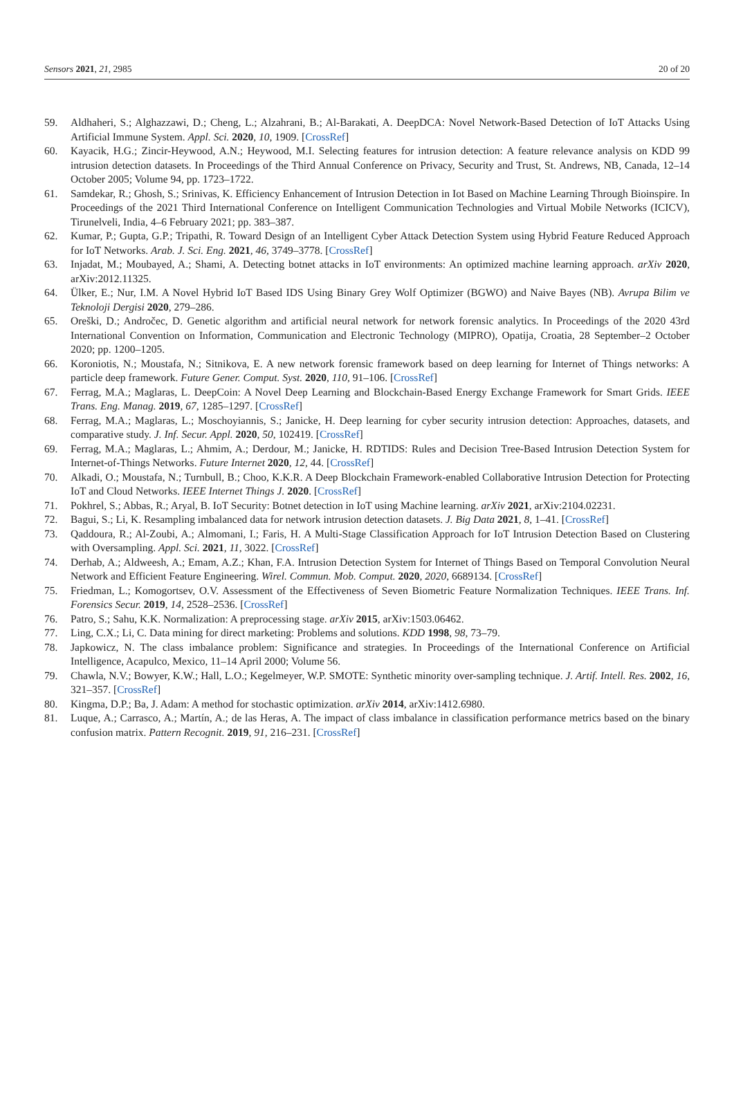Sensors 2021, 21, 2985 20 of 20
59. Aldhaheri, S.; Alghazzawi, D.; Cheng, L.; Alzahrani, B.; Al-Barakati, A. DeepDCA: Novel Network-Based Detection of IoT Attacks Using Artificial Immune System. Appl. Sci. 2020, 10, 1909. [CrossRef]
60. Kayacik, H.G.; Zincir-Heywood, A.N.; Heywood, M.I. Selecting features for intrusion detection: A feature relevance analysis on KDD 99 intrusion detection datasets. In Proceedings of the Third Annual Conference on Privacy, Security and Trust, St. Andrews, NB, Canada, 12–14 October 2005; Volume 94, pp. 1723–1722.
61. Samdekar, R.; Ghosh, S.; Srinivas, K. Efficiency Enhancement of Intrusion Detection in Iot Based on Machine Learning Through Bioinspire. In Proceedings of the 2021 Third International Conference on Intelligent Communication Technologies and Virtual Mobile Networks (ICICV), Tirunelveli, India, 4–6 February 2021; pp. 383–387.
62. Kumar, P.; Gupta, G.P.; Tripathi, R. Toward Design of an Intelligent Cyber Attack Detection System using Hybrid Feature Reduced Approach for IoT Networks. Arab. J. Sci. Eng. 2021, 46, 3749–3778. [CrossRef]
63. Injadat, M.; Moubayed, A.; Shami, A. Detecting botnet attacks in IoT environments: An optimized machine learning approach. arXiv 2020, arXiv:2012.11325.
64. Ülker, E.; Nur, I.M. A Novel Hybrid IoT Based IDS Using Binary Grey Wolf Optimizer (BGWO) and Naive Bayes (NB). Avrupa Bilim ve Teknoloji Dergisi 2020, 279–286.
65. Oreški, D.; Andročec, D. Genetic algorithm and artificial neural network for network forensic analytics. In Proceedings of the 2020 43rd International Convention on Information, Communication and Electronic Technology (MIPRO), Opatija, Croatia, 28 September–2 October 2020; pp. 1200–1205.
66. Koroniotis, N.; Moustafa, N.; Sitnikova, E. A new network forensic framework based on deep learning for Internet of Things networks: A particle deep framework. Future Gener. Comput. Syst. 2020, 110, 91–106. [CrossRef]
67. Ferrag, M.A.; Maglaras, L. DeepCoin: A Novel Deep Learning and Blockchain-Based Energy Exchange Framework for Smart Grids. IEEE Trans. Eng. Manag. 2019, 67, 1285–1297. [CrossRef]
68. Ferrag, M.A.; Maglaras, L.; Moschoyiannis, S.; Janicke, H. Deep learning for cyber security intrusion detection: Approaches, datasets, and comparative study. J. Inf. Secur. Appl. 2020, 50, 102419. [CrossRef]
69. Ferrag, M.A.; Maglaras, L.; Ahmim, A.; Derdour, M.; Janicke, H. RDTIDS: Rules and Decision Tree-Based Intrusion Detection System for Internet-of-Things Networks. Future Internet 2020, 12, 44. [CrossRef]
70. Alkadi, O.; Moustafa, N.; Turnbull, B.; Choo, K.K.R. A Deep Blockchain Framework-enabled Collaborative Intrusion Detection for Protecting IoT and Cloud Networks. IEEE Internet Things J. 2020. [CrossRef]
71. Pokhrel, S.; Abbas, R.; Aryal, B. IoT Security: Botnet detection in IoT using Machine learning. arXiv 2021, arXiv:2104.02231.
72. Bagui, S.; Li, K. Resampling imbalanced data for network intrusion detection datasets. J. Big Data 2021, 8, 1–41. [CrossRef]
73. Qaddoura, R.; Al-Zoubi, A.; Almomani, I.; Faris, H. A Multi-Stage Classification Approach for IoT Intrusion Detection Based on Clustering with Oversampling. Appl. Sci. 2021, 11, 3022. [CrossRef]
74. Derhab, A.; Aldweesh, A.; Emam, A.Z.; Khan, F.A. Intrusion Detection System for Internet of Things Based on Temporal Convolution Neural Network and Efficient Feature Engineering. Wirel. Commun. Mob. Comput. 2020, 2020, 6689134. [CrossRef]
75. Friedman, L.; Komogortsev, O.V. Assessment of the Effectiveness of Seven Biometric Feature Normalization Techniques. IEEE Trans. Inf. Forensics Secur. 2019, 14, 2528–2536. [CrossRef]
76. Patro, S.; Sahu, K.K. Normalization: A preprocessing stage. arXiv 2015, arXiv:1503.06462.
77. Ling, C.X.; Li, C. Data mining for direct marketing: Problems and solutions. KDD 1998, 98, 73–79.
78. Japkowicz, N. The class imbalance problem: Significance and strategies. In Proceedings of the International Conference on Artificial Intelligence, Acapulco, Mexico, 11–14 April 2000; Volume 56.
79. Chawla, N.V.; Bowyer, K.W.; Hall, L.O.; Kegelmeyer, W.P. SMOTE: Synthetic minority over-sampling technique. J. Artif. Intell. Res. 2002, 16, 321–357. [CrossRef]
80. Kingma, D.P.; Ba, J. Adam: A method for stochastic optimization. arXiv 2014, arXiv:1412.6980.
81. Luque, A.; Carrasco, A.; Martín, A.; de las Heras, A. The impact of class imbalance in classification performance metrics based on the binary confusion matrix. Pattern Recognit. 2019, 91, 216–231. [CrossRef]